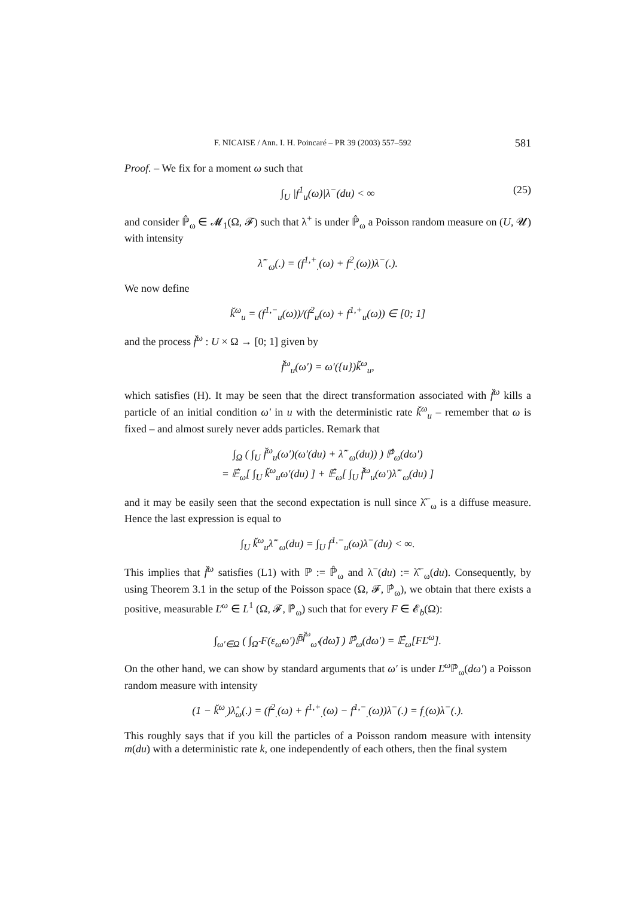F. NICAISE / Ann. I. H. Poincaré – PR 39 (2003) 557–592 581
Proof. – We fix for a moment ω such that
∫<sub>U</sub> |f<sup>1</sup><sub>u</sub>(ω)|λ<sup>−</sup>(du) < ∞ (25)
and consider ℙ̂<sub>ω</sub> ∈ 𝓜<sub>1</sub>(Ω, 𝓕) such that λ<sup>+</sup> is under ℙ̂<sub>ω</sub> a Poisson random measure on (U, 𝓤) with intensity
λ̂<sup>−</sup><sub>ω</sub>(.) = (f<sup>1,+</sup><sub>.</sub>(ω) + f<sup>2</sup><sub>.</sub>(ω))λ<sup>−</sup>(.).
We now define
ǩ<sup>ω</sup><sub>u</sub> = (f<sup>1,−</sup><sub>u</sub>(ω))/(f<sup>2</sup><sub>u</sub>(ω) + f<sup>1,+</sup><sub>u</sub>(ω)) ∈ [0; 1]
and the process f̌<sup>ω</sup> : U × Ω → [0; 1] given by
f̌<sup>ω</sup><sub>u</sub>(ω′) = ω′({u})ǩ<sup>ω</sup><sub>u</sub>,
which satisfies (H). It may be seen that the direct transformation associated with f̌<sup>ω</sup> kills a particle of an initial condition ω′ in u with the deterministic rate ǩ<sup>ω</sup><sub>u</sub> – remember that ω is fixed – and almost surely never adds particles. Remark that
∫<sub>Ω</sub> ( ∫<sub>U</sub> f̌<sup>ω</sup><sub>u</sub>(ω′)(ω′(du) + λ̂<sup>−</sup><sub>ω</sub>(du)) ) ℙ̂<sub>ω</sub>(dω′)
= 𝔼̂<sub>ω</sub>[ ∫<sub>U</sub> ǩ<sup>ω</sup><sub>u</sub>ω′(du) ] + 𝔼̂<sub>ω</sub>[ ∫<sub>U</sub> f̌<sup>ω</sup><sub>u</sub>(ω′)λ̂<sup>−</sup><sub>ω</sub>(du) ]
and it may be easily seen that the second expectation is null since λ̂<sup>−</sup><sub>ω</sub> is a diffuse measure. Hence the last expression is equal to
∫<sub>U</sub> ǩ<sup>ω</sup><sub>u</sub>λ̂<sup>−</sup><sub>ω</sub>(du) = ∫<sub>U</sub> f<sup>1,−</sup><sub>u</sub>(ω)λ<sup>−</sup>(du) < ∞.
This implies that f̌<sup>ω</sup> satisfies (L1) with ℙ := ℙ̂<sub>ω</sub> and λ<sup>−</sup>(du) := λ̂<sup>−</sup><sub>ω</sub>(du). Consequently, by using Theorem 3.1 in the setup of the Poisson space (Ω, 𝓕, ℙ̂<sub>ω</sub>), we obtain that there exists a positive, measurable Ľ<sup>ω</sup> ∈ L<sup>1</sup> (Ω, 𝓕, ℙ̂<sub>ω</sub>) such that for every F ∈ 𝓔<sub>b</sub>(Ω):
∫<sub>ω′∈Ω</sub> ( ∫<sub>Ω̃</sub> F(ε<sub>ω̃</sub>ω′)ℙ̃<sup>f̌<sup>ω</sup></sup><sub>ω′</sub>(dω̃) ) ℙ̂<sub>ω</sub>(dω′) = 𝔼̂<sub>ω</sub>[FĽ<sup>ω</sup>].
On the other hand, we can show by standard arguments that ω′ is under Ľ<sup>ω</sup> ℙ̂<sub>ω</sub>(dω′) a Poisson random measure with intensity
(1 − ǩ<sup>ω</sup><sub>.</sub>)λ̂<sub>ω</sub>(.) = (f<sup>2</sup><sub>.</sub>(ω) + f<sup>1,+</sup><sub>.</sub>(ω) − f<sup>1,−</sup><sub>.</sub>(ω))λ<sup>−</sup>(.) = f<sub>.</sub>(ω)λ<sup>−</sup>(.).
This roughly says that if you kill the particles of a Poisson random measure with intensity m(du) with a deterministic rate k, one independently of each others, then the final system